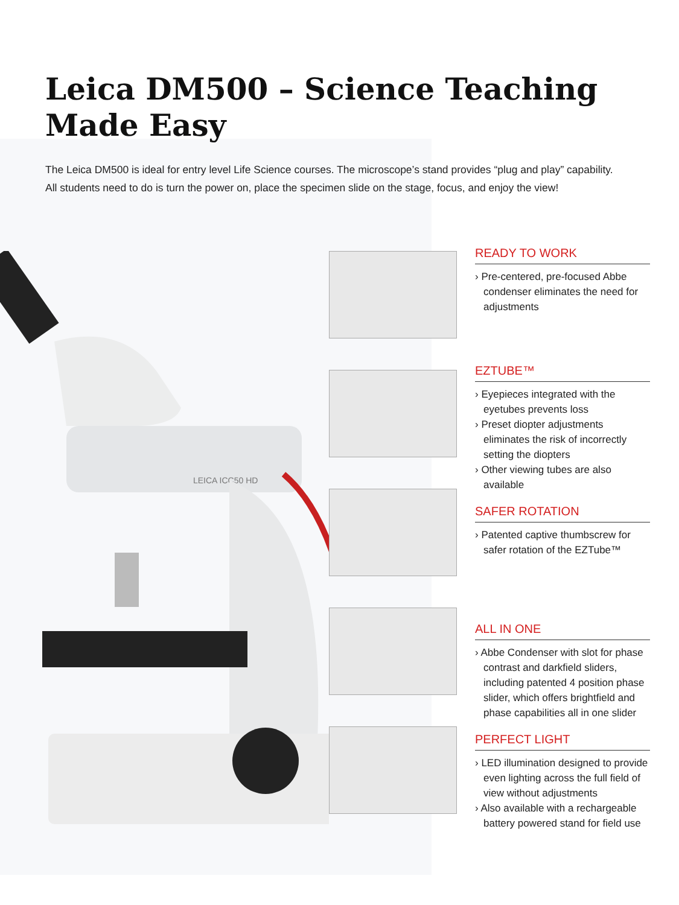Leica DM500 – Science Teaching
Made Easy
The Leica DM500 is ideal for entry level Life Science courses. The microscope’s stand provides “plug and play” capability. All students need to do is turn the power on, place the specimen slide on the stage, focus, and enjoy the view!
LEICA ICC50 HD
READY TO WORK
› Pre-centered, pre-focused Abbe condenser eliminates the need for adjustments
EZTUBE™
› Eyepieces integrated with the eyetubes prevents loss
› Preset diopter adjustments eliminates the risk of incorrectly setting the diopters
› Other viewing tubes are also available
SAFER ROTATION
› Patented captive thumbscrew for safer rotation of the EZTube™
ALL IN ONE
› Abbe Condenser with slot for phase contrast and darkfield sliders, including patented 4 position phase slider, which offers brightfield and phase capabilities all in one slider
PERFECT LIGHT
› LED illumination designed to provide even lighting across the full field of view without adjustments
› Also available with a rechargeable battery powered stand for field use